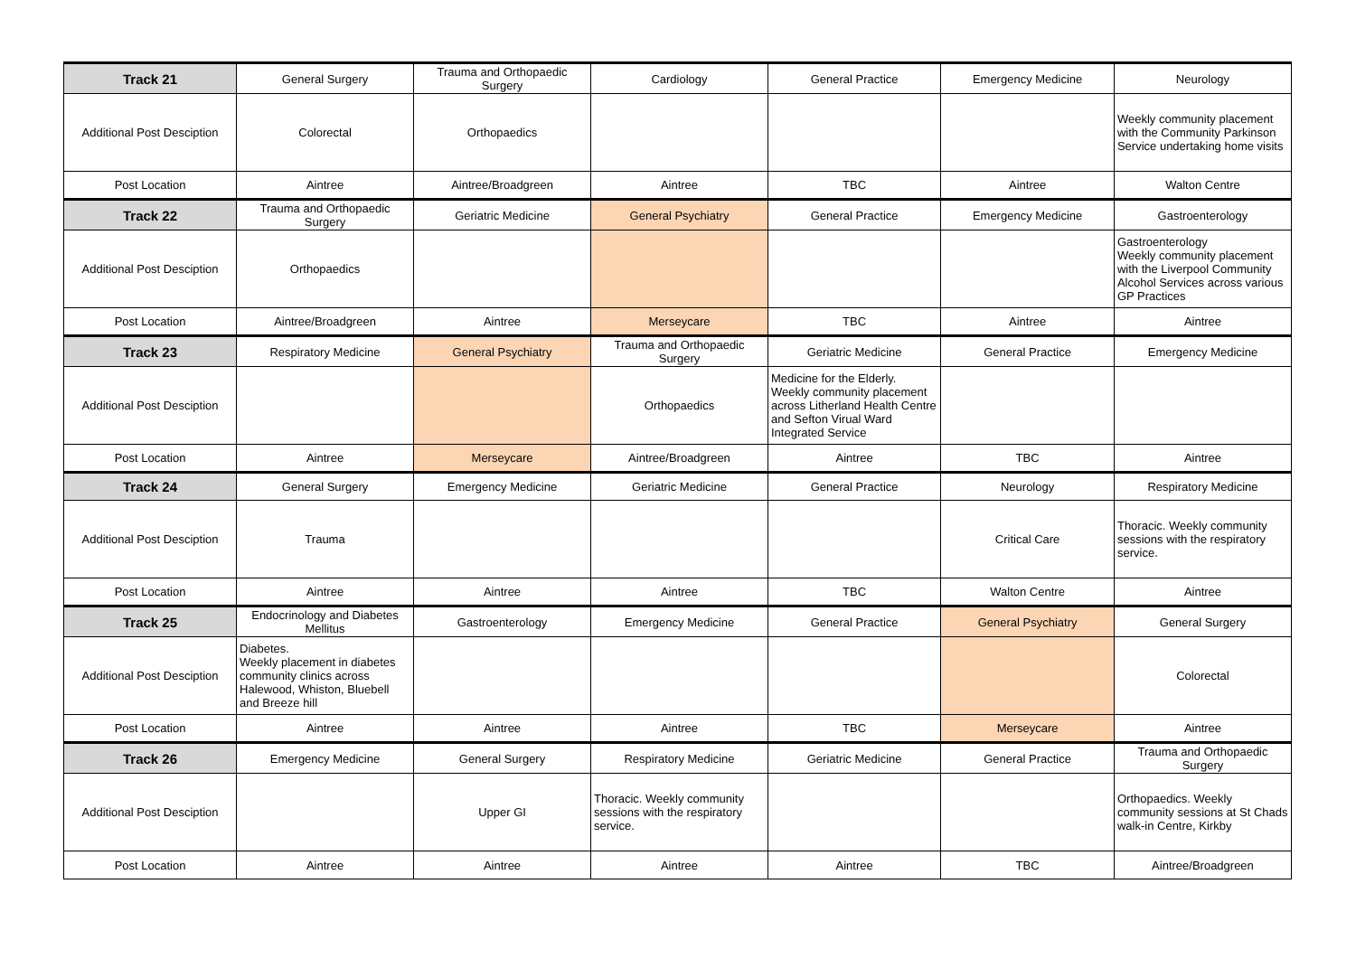| Track 21 | General Surgery | Trauma and Orthopaedic Surgery | Cardiology | General Practice | Emergency Medicine | Neurology |
| Additional Post Desciption | Colorectal | Orthopaedics | | | | Weekly community placement with the Community Parkinson Service undertaking home visits |
| Post Location | Aintree | Aintree/Broadgreen | Aintree | TBC | Aintree | Walton Centre |
| Track 22 | Trauma and Orthopaedic Surgery | Geriatric Medicine | General Psychiatry | General Practice | Emergency Medicine | Gastroenterology |
| Additional Post Desciption | Orthopaedics | | | | | Gastroenterology Weekly community placement with the Liverpool Community Alcohol Services across various GP Practices |
| Post Location | Aintree/Broadgreen | Aintree | Merseycare | TBC | Aintree | Aintree |
| Track 23 | Respiratory Medicine | General Psychiatry | Trauma and Orthopaedic Surgery | Geriatric Medicine | General Practice | Emergency Medicine |
| Additional Post Desciption | | | Orthopaedics | Medicine for the Elderly. Weekly community placement across Litherland Health Centre and Sefton Virual Ward Integrated Service | | |
| Post Location | Aintree | Merseycare | Aintree/Broadgreen | Aintree | TBC | Aintree |
| Track 24 | General Surgery | Emergency Medicine | Geriatric Medicine | General Practice | Neurology | Respiratory Medicine |
| Additional Post Desciption | Trauma | | | | Critical Care | Thoracic. Weekly community sessions with the respiratory service. |
| Post Location | Aintree | Aintree | Aintree | TBC | Walton Centre | Aintree |
| Track 25 | Endocrinology and Diabetes Mellitus | Gastroenterology | Emergency Medicine | General Practice | General Psychiatry | General Surgery |
| Additional Post Desciption | Diabetes. Weekly placement in diabetes community clinics across Halewood, Whiston, Bluebell and Breeze hill | | | | | Colorectal |
| Post Location | Aintree | Aintree | Aintree | TBC | Merseycare | Aintree |
| Track 26 | Emergency Medicine | General Surgery | Respiratory Medicine | Geriatric Medicine | General Practice | Trauma and Orthopaedic Surgery |
| Additional Post Desciption | | Upper GI | Thoracic. Weekly community sessions with the respiratory service. | | | Orthopaedics. Weekly community sessions at St Chads walk-in Centre, Kirkby |
| Post Location | Aintree | Aintree | Aintree | Aintree | TBC | Aintree/Broadgreen |